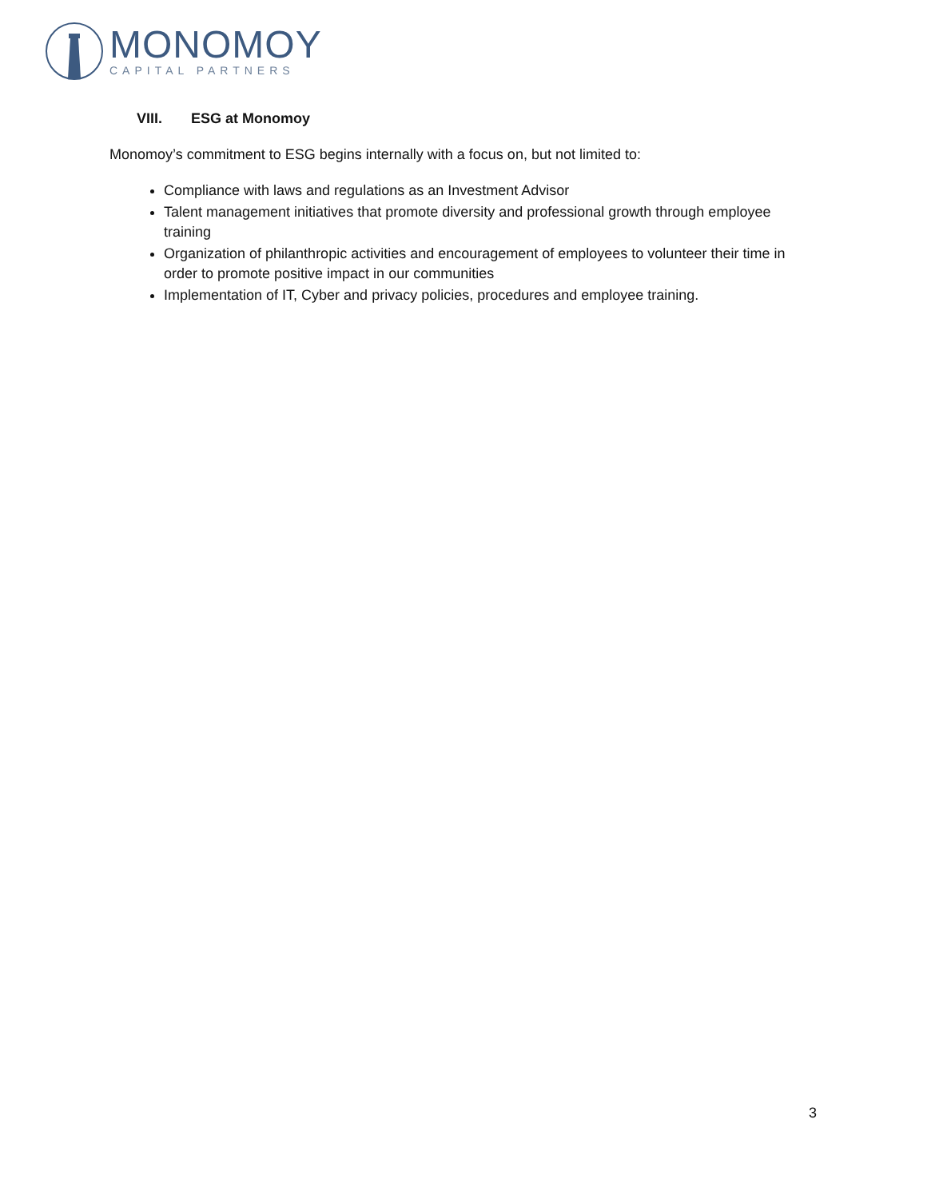MONOMOY
CAPITAL PARTNERS
VIII. ESG at Monomoy
Monomoy’s commitment to ESG begins internally with a focus on, but not limited to:
Compliance with laws and regulations as an Investment Advisor
Talent management initiatives that promote diversity and professional growth through employee training
Organization of philanthropic activities and encouragement of employees to volunteer their time in order to promote positive impact in our communities
Implementation of IT, Cyber and privacy policies, procedures and employee training.
3